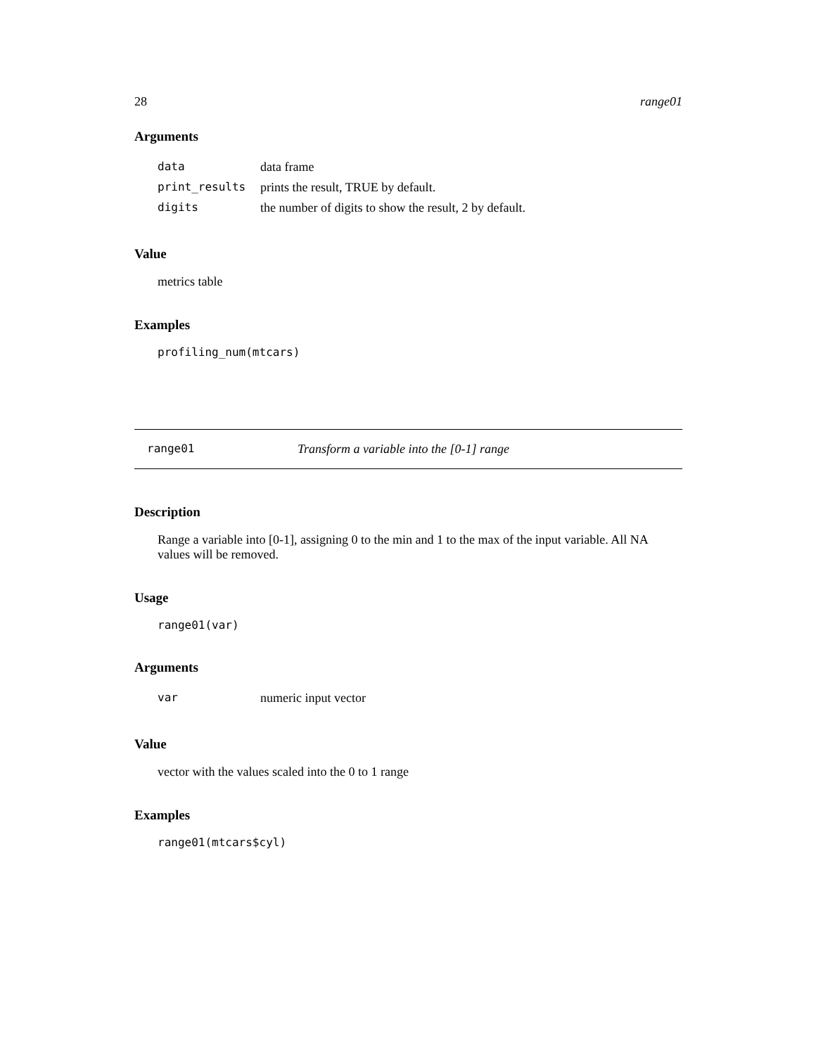28 range01
Arguments
| data | data frame |
| print_results | prints the result, TRUE by default. |
| digits | the number of digits to show the result, 2 by default. |
Value
metrics table
Examples
profiling_num(mtcars)
range01 Transform a variable into the [0-1] range
Description
Range a variable into [0-1], assigning 0 to the min and 1 to the max of the input variable. All NA values will be removed.
Usage
range01(var)
Arguments
| var | numeric input vector |
Value
vector with the values scaled into the 0 to 1 range
Examples
range01(mtcars$cyl)